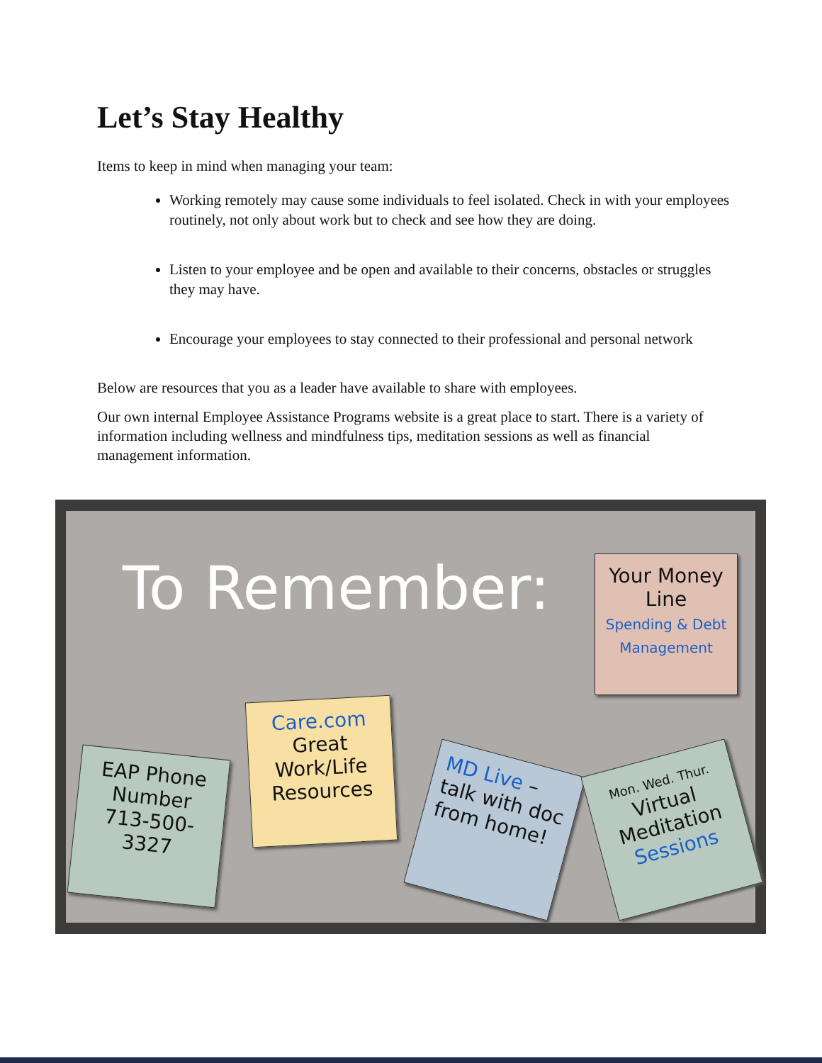Let’s Stay Healthy
Items to keep in mind when managing your team:
Working remotely may cause some individuals to feel isolated. Check in with your employees routinely, not only about work but to check and see how they are doing.
Listen to your employee and be open and available to their concerns, obstacles or struggles they may have.
Encourage your employees to stay connected to their professional and personal network
Below are resources that you as a leader have available to share with employees.
Our own internal Employee Assistance Programs website is a great place to start. There is a variety of information including wellness and mindfulness tips, meditation sessions as well as financial management information.
To Remember:
Your Money Line
Spending & Debt Management
Care.com
Great Work/Life Resources
EAP Phone Number
713-500-3327
MD Live – talk with doc from home!
Mon. Wed. Thur.
Virtual Meditation Sessions